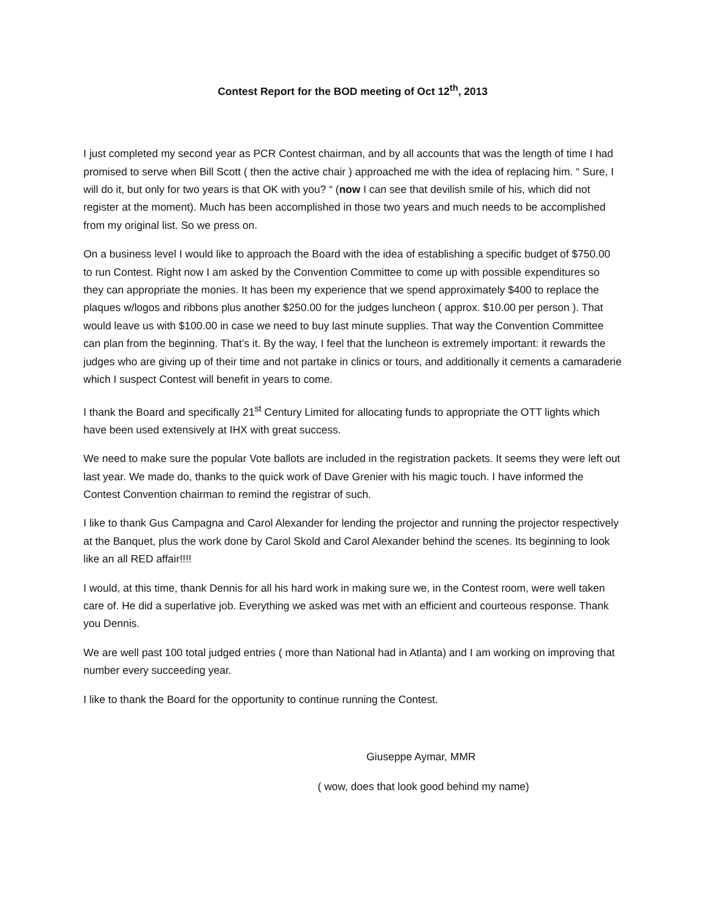Contest Report for the BOD meeting of Oct 12<sup>th</sup>, 2013
I just completed my second year as PCR Contest chairman, and by all accounts that was the length of time I had promised to serve when Bill Scott ( then the active chair ) approached me with the idea of replacing him. “ Sure, I will do it, but only for two years is that OK with you? “ (now I can see that devilish smile of his, which did not register at the moment). Much has been accomplished in those two years and much needs to be accomplished from my original list. So we press on.
On a business level I would like to approach the Board with the idea of establishing a specific budget of $750.00 to run Contest. Right now I am asked by the Convention Committee to come up with possible expenditures so they can appropriate the monies. It has been my experience that we spend approximately $400 to replace the plaques w/logos and ribbons plus another $250.00 for the judges luncheon ( approx. $10.00 per person ). That would leave us with $100.00 in case we need to buy last minute supplies. That way the Convention Committee can plan from the beginning. That’s it. By the way, I feel that the luncheon is extremely important: it rewards the judges who are giving up of their time and not partake in clinics or tours, and additionally it cements a camaraderie which I suspect Contest will benefit in years to come.
I thank the Board and specifically 21<sup>st</sup> Century Limited for allocating funds to appropriate the OTT lights which have been used extensively at IHX with great success.
We need to make sure the popular Vote ballots are included in the registration packets. It seems they were left out last year. We made do, thanks to the quick work of Dave Grenier with his magic touch. I have informed the Contest Convention chairman to remind the registrar of such.
I like to thank Gus Campagna and Carol Alexander for lending the projector and running the projector respectively at the Banquet, plus the work done by Carol Skold and Carol Alexander behind the scenes. Its beginning to look like an all RED affair!!!!
I would, at this time, thank Dennis for all his hard work in making sure we, in the Contest room, were well taken care of. He did a superlative job. Everything we asked was met with an efficient and courteous response. Thank you Dennis.
We are well past 100 total judged entries ( more than National had in Atlanta) and I am working on improving that number every succeeding year.
I like to thank the Board for the opportunity to continue running the Contest.
Giuseppe Aymar, MMR
( wow, does that look good behind my name)